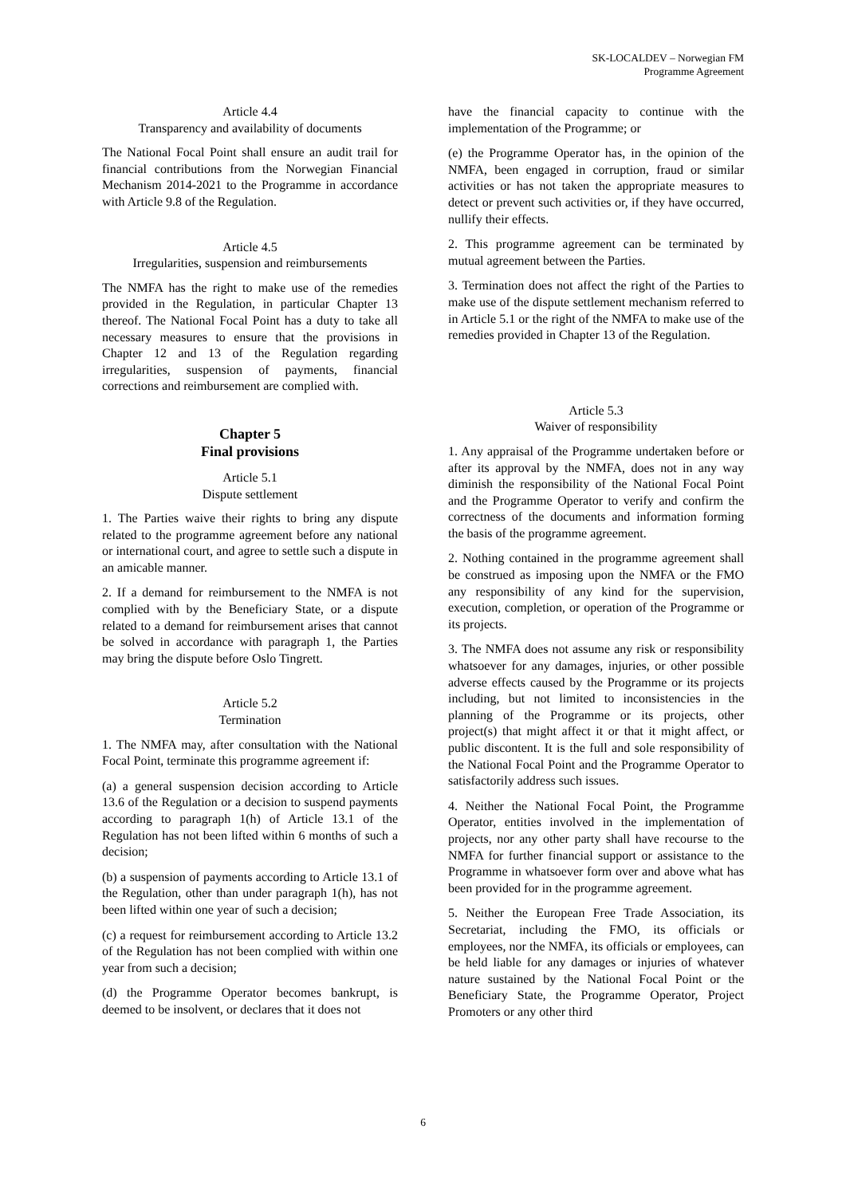SK-LOCALDEV – Norwegian FM
Programme Agreement
Article 4.4
Transparency and availability of documents
The National Focal Point shall ensure an audit trail for financial contributions from the Norwegian Financial Mechanism 2014-2021 to the Programme in accordance with Article 9.8 of the Regulation.
Article 4.5
Irregularities, suspension and reimbursements
The NMFA has the right to make use of the remedies provided in the Regulation, in particular Chapter 13 thereof. The National Focal Point has a duty to take all necessary measures to ensure that the provisions in Chapter 12 and 13 of the Regulation regarding irregularities, suspension of payments, financial corrections and reimbursement are complied with.
Chapter 5
Final provisions
Article 5.1
Dispute settlement
1. The Parties waive their rights to bring any dispute related to the programme agreement before any national or international court, and agree to settle such a dispute in an amicable manner.
2. If a demand for reimbursement to the NMFA is not complied with by the Beneficiary State, or a dispute related to a demand for reimbursement arises that cannot be solved in accordance with paragraph 1, the Parties may bring the dispute before Oslo Tingrett.
Article 5.2
Termination
1. The NMFA may, after consultation with the National Focal Point, terminate this programme agreement if:
(a) a general suspension decision according to Article 13.6 of the Regulation or a decision to suspend payments according to paragraph 1(h) of Article 13.1 of the Regulation has not been lifted within 6 months of such a decision;
(b) a suspension of payments according to Article 13.1 of the Regulation, other than under paragraph 1(h), has not been lifted within one year of such a decision;
(c) a request for reimbursement according to Article 13.2 of the Regulation has not been complied with within one year from such a decision;
(d) the Programme Operator becomes bankrupt, is deemed to be insolvent, or declares that it does not
have the financial capacity to continue with the implementation of the Programme; or
(e) the Programme Operator has, in the opinion of the NMFA, been engaged in corruption, fraud or similar activities or has not taken the appropriate measures to detect or prevent such activities or, if they have occurred, nullify their effects.
2. This programme agreement can be terminated by mutual agreement between the Parties.
3. Termination does not affect the right of the Parties to make use of the dispute settlement mechanism referred to in Article 5.1 or the right of the NMFA to make use of the remedies provided in Chapter 13 of the Regulation.
Article 5.3
Waiver of responsibility
1. Any appraisal of the Programme undertaken before or after its approval by the NMFA, does not in any way diminish the responsibility of the National Focal Point and the Programme Operator to verify and confirm the correctness of the documents and information forming the basis of the programme agreement.
2. Nothing contained in the programme agreement shall be construed as imposing upon the NMFA or the FMO any responsibility of any kind for the supervision, execution, completion, or operation of the Programme or its projects.
3. The NMFA does not assume any risk or responsibility whatsoever for any damages, injuries, or other possible adverse effects caused by the Programme or its projects including, but not limited to inconsistencies in the planning of the Programme or its projects, other project(s) that might affect it or that it might affect, or public discontent. It is the full and sole responsibility of the National Focal Point and the Programme Operator to satisfactorily address such issues.
4. Neither the National Focal Point, the Programme Operator, entities involved in the implementation of projects, nor any other party shall have recourse to the NMFA for further financial support or assistance to the Programme in whatsoever form over and above what has been provided for in the programme agreement.
5. Neither the European Free Trade Association, its Secretariat, including the FMO, its officials or employees, nor the NMFA, its officials or employees, can be held liable for any damages or injuries of whatever nature sustained by the National Focal Point or the Beneficiary State, the Programme Operator, Project Promoters or any other third
6